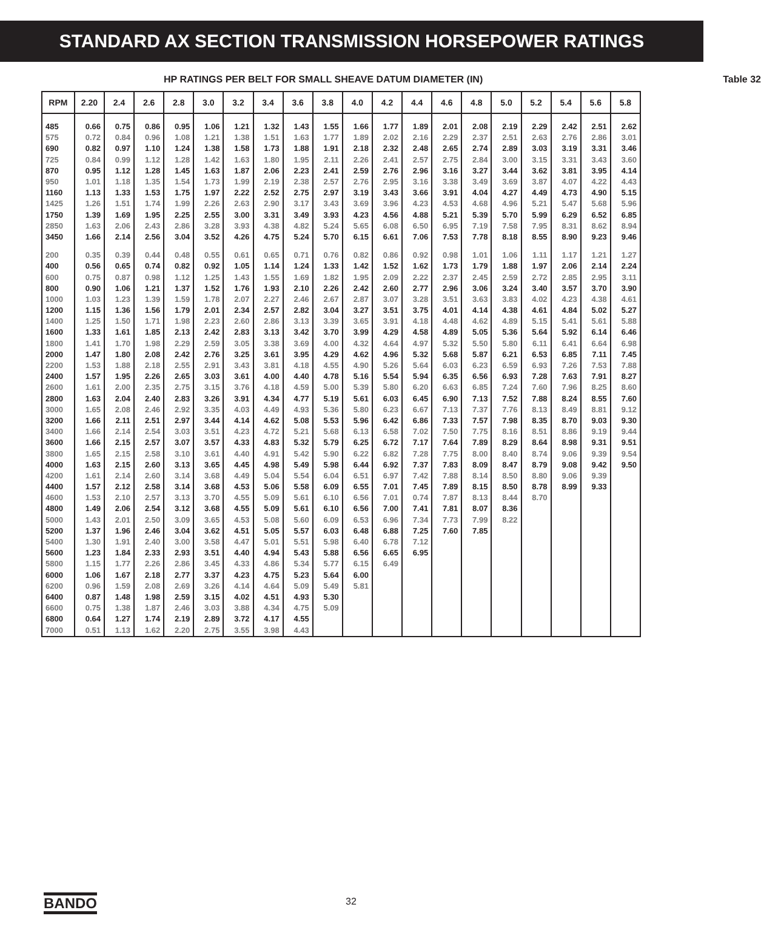STANDARD AX SECTION TRANSMISSION HORSEPOWER RATINGS
HP RATINGS PER BELT FOR SMALL SHEAVE DATUM DIAMETER (IN) Table 32
| RPM | 2.20 | 2.4 | 2.6 | 2.8 | 3.0 | 3.2 | 3.4 | 3.6 | 3.8 | 4.0 | 4.2 | 4.4 | 4.6 | 4.8 | 5.0 | 5.2 | 5.4 | 5.6 | 5.8 |
| --- | --- | --- | --- | --- | --- | --- | --- | --- | --- | --- | --- | --- | --- | --- | --- | --- | --- | --- | --- |
| 485 | 0.66 | 0.75 | 0.86 | 0.95 | 1.06 | 1.21 | 1.32 | 1.43 | 1.55 | 1.66 | 1.77 | 1.89 | 2.01 | 2.08 | 2.19 | 2.29 | 2.42 | 2.51 | 2.62 |
| 575 | 0.72 | 0.84 | 0.96 | 1.08 | 1.21 | 1.38 | 1.51 | 1.63 | 1.77 | 1.89 | 2.02 | 2.16 | 2.29 | 2.37 | 2.51 | 2.63 | 2.76 | 2.86 | 3.01 |
| 690 | 0.82 | 0.97 | 1.10 | 1.24 | 1.38 | 1.58 | 1.73 | 1.88 | 1.91 | 2.18 | 2.32 | 2.48 | 2.65 | 2.74 | 2.89 | 3.03 | 3.19 | 3.31 | 3.46 |
| 725 | 0.84 | 0.99 | 1.12 | 1.28 | 1.42 | 1.63 | 1.80 | 1.95 | 2.11 | 2.26 | 2.41 | 2.57 | 2.75 | 2.84 | 3.00 | 3.15 | 3.31 | 3.43 | 3.60 |
| 870 | 0.95 | 1.12 | 1.28 | 1.45 | 1.63 | 1.87 | 2.06 | 2.23 | 2.41 | 2.59 | 2.76 | 2.96 | 3.16 | 3.27 | 3.44 | 3.62 | 3.81 | 3.95 | 4.14 |
| 950 | 1.01 | 1.18 | 1.35 | 1.54 | 1.73 | 1.99 | 2.19 | 2.38 | 2.57 | 2.76 | 2.95 | 3.16 | 3.38 | 3.49 | 3.69 | 3.87 | 4.07 | 4.22 | 4.43 |
| 1160 | 1.13 | 1.33 | 1.53 | 1.75 | 1.97 | 2.22 | 2.52 | 2.75 | 2.97 | 3.19 | 3.43 | 3.66 | 3.91 | 4.04 | 4.27 | 4.49 | 4.73 | 4.90 | 5.15 |
| 1425 | 1.26 | 1.51 | 1.74 | 1.99 | 2.26 | 2.63 | 2.90 | 3.17 | 3.43 | 3.69 | 3.96 | 4.23 | 4.53 | 4.68 | 4.96 | 5.21 | 5.47 | 5.68 | 5.96 |
| 1750 | 1.39 | 1.69 | 1.95 | 2.25 | 2.55 | 3.00 | 3.31 | 3.49 | 3.93 | 4.23 | 4.56 | 4.88 | 5.21 | 5.39 | 5.70 | 5.99 | 6.29 | 6.52 | 6.85 |
| 2850 | 1.63 | 2.06 | 2.43 | 2.86 | 3.28 | 3.93 | 4.38 | 4.82 | 5.24 | 5.65 | 6.08 | 6.50 | 6.95 | 7.19 | 7.58 | 7.95 | 8.31 | 8.62 | 8.94 |
| 3450 | 1.66 | 2.14 | 2.56 | 3.04 | 3.52 | 4.26 | 4.75 | 5.24 | 5.70 | 6.15 | 6.61 | 7.06 | 7.53 | 7.78 | 8.18 | 8.55 | 8.90 | 9.23 | 9.46 |
| 200 | 0.35 | 0.39 | 0.44 | 0.48 | 0.55 | 0.61 | 0.65 | 0.71 | 0.76 | 0.82 | 0.86 | 0.92 | 0.98 | 1.01 | 1.06 | 1.11 | 1.17 | 1.21 | 1.27 |
| 400 | 0.56 | 0.65 | 0.74 | 0.82 | 0.92 | 1.05 | 1.14 | 1.24 | 1.33 | 1.42 | 1.52 | 1.62 | 1.73 | 1.79 | 1.88 | 1.97 | 2.06 | 2.14 | 2.24 |
| 600 | 0.75 | 0.87 | 0.98 | 1.12 | 1.25 | 1.43 | 1.55 | 1.69 | 1.82 | 1.95 | 2.09 | 2.22 | 2.37 | 2.45 | 2.59 | 2.72 | 2.85 | 2.95 | 3.11 |
| 800 | 0.90 | 1.06 | 1.21 | 1.37 | 1.52 | 1.76 | 1.93 | 2.10 | 2.26 | 2.42 | 2.60 | 2.77 | 2.96 | 3.06 | 3.24 | 3.40 | 3.57 | 3.70 | 3.90 |
| 1000 | 1.03 | 1.23 | 1.39 | 1.59 | 1.78 | 2.07 | 2.27 | 2.46 | 2.67 | 2.87 | 3.07 | 3.28 | 3.51 | 3.63 | 3.83 | 4.02 | 4.23 | 4.38 | 4.61 |
| 1200 | 1.15 | 1.36 | 1.56 | 1.79 | 2.01 | 2.34 | 2.57 | 2.82 | 3.04 | 3.27 | 3.51 | 3.75 | 4.01 | 4.14 | 4.38 | 4.61 | 4.84 | 5.02 | 5.27 |
| 1400 | 1.25 | 1.50 | 1.71 | 1.98 | 2.23 | 2.60 | 2.86 | 3.13 | 3.39 | 3.65 | 3.91 | 4.18 | 4.48 | 4.62 | 4.89 | 5.15 | 5.41 | 5.61 | 5.88 |
| 1600 | 1.33 | 1.61 | 1.85 | 2.13 | 2.42 | 2.83 | 3.13 | 3.42 | 3.70 | 3.99 | 4.29 | 4.58 | 4.89 | 5.05 | 5.36 | 5.64 | 5.92 | 6.14 | 6.46 |
| 1800 | 1.41 | 1.70 | 1.98 | 2.29 | 2.59 | 3.05 | 3.38 | 3.69 | 4.00 | 4.32 | 4.64 | 4.97 | 5.32 | 5.50 | 5.80 | 6.11 | 6.41 | 6.64 | 6.98 |
| 2000 | 1.47 | 1.80 | 2.08 | 2.42 | 2.76 | 3.25 | 3.61 | 3.95 | 4.29 | 4.62 | 4.96 | 5.32 | 5.68 | 5.87 | 6.21 | 6.53 | 6.85 | 7.11 | 7.45 |
| 2200 | 1.53 | 1.88 | 2.18 | 2.55 | 2.91 | 3.43 | 3.81 | 4.18 | 4.55 | 4.90 | 5.26 | 5.64 | 6.03 | 6.23 | 6.59 | 6.93 | 7.26 | 7.53 | 7.88 |
| 2400 | 1.57 | 1.95 | 2.26 | 2.65 | 3.03 | 3.61 | 4.00 | 4.40 | 4.78 | 5.16 | 5.54 | 5.94 | 6.35 | 6.56 | 6.93 | 7.28 | 7.63 | 7.91 | 8.27 |
| 2600 | 1.61 | 2.00 | 2.35 | 2.75 | 3.15 | 3.76 | 4.18 | 4.59 | 5.00 | 5.39 | 5.80 | 6.20 | 6.63 | 6.85 | 7.24 | 7.60 | 7.96 | 8.25 | 8.60 |
| 2800 | 1.63 | 2.04 | 2.40 | 2.83 | 3.26 | 3.91 | 4.34 | 4.77 | 5.19 | 5.61 | 6.03 | 6.45 | 6.90 | 7.13 | 7.52 | 7.88 | 8.24 | 8.55 | 7.60 |
| 3000 | 1.65 | 2.08 | 2.46 | 2.92 | 3.35 | 4.03 | 4.49 | 4.93 | 5.36 | 5.80 | 6.23 | 6.67 | 7.13 | 7.37 | 7.76 | 8.13 | 8.49 | 8.81 | 9.12 |
| 3200 | 1.66 | 2.11 | 2.51 | 2.97 | 3.44 | 4.14 | 4.62 | 5.08 | 5.53 | 5.96 | 6.42 | 6.86 | 7.33 | 7.57 | 7.98 | 8.35 | 8.70 | 9.03 | 9.30 |
| 3400 | 1.66 | 2.14 | 2.54 | 3.03 | 3.51 | 4.23 | 4.72 | 5.21 | 5.68 | 6.13 | 6.58 | 7.02 | 7.50 | 7.75 | 8.16 | 8.51 | 8.86 | 9.19 | 9.44 |
| 3600 | 1.66 | 2.15 | 2.57 | 3.07 | 3.57 | 4.33 | 4.83 | 5.32 | 5.79 | 6.25 | 6.72 | 7.17 | 7.64 | 7.89 | 8.29 | 8.64 | 8.98 | 9.31 | 9.51 |
| 3800 | 1.65 | 2.15 | 2.58 | 3.10 | 3.61 | 4.40 | 4.91 | 5.42 | 5.90 | 6.22 | 6.82 | 7.28 | 7.75 | 8.00 | 8.40 | 8.74 | 9.06 | 9.39 | 9.54 |
| 4000 | 1.63 | 2.15 | 2.60 | 3.13 | 3.65 | 4.45 | 4.98 | 5.49 | 5.98 | 6.44 | 6.92 | 7.37 | 7.83 | 8.09 | 8.47 | 8.79 | 9.08 | 9.42 | 9.50 |
| 4200 | 1.61 | 2.14 | 2.60 | 3.14 | 3.68 | 4.49 | 5.04 | 5.54 | 6.04 | 6.51 | 6.97 | 7.42 | 7.88 | 8.14 | 8.50 | 8.80 | 9.06 | 9.39 | |
| 4400 | 1.57 | 2.12 | 2.58 | 3.14 | 3.68 | 4.53 | 5.06 | 5.58 | 6.09 | 6.55 | 7.01 | 7.45 | 7.89 | 8.15 | 8.50 | 8.78 | 8.99 | 9.33 | |
| 4600 | 1.53 | 2.10 | 2.57 | 3.13 | 3.70 | 4.55 | 5.09 | 5.61 | 6.10 | 6.56 | 7.01 | 0.74 | 7.87 | 8.13 | 8.44 | 8.70 | | | |
| 4800 | 1.49 | 2.06 | 2.54 | 3.12 | 3.68 | 4.55 | 5.09 | 5.61 | 6.10 | 6.56 | 7.00 | 7.41 | 7.81 | 8.07 | 8.36 | | | | |
| 5000 | 1.43 | 2.01 | 2.50 | 3.09 | 3.65 | 4.53 | 5.08 | 5.60 | 6.09 | 6.53 | 6.96 | 7.34 | 7.73 | 7.99 | 8.22 | | | | |
| 5200 | 1.37 | 1.96 | 2.46 | 3.04 | 3.62 | 4.51 | 5.05 | 5.57 | 6.03 | 6.48 | 6.88 | 7.25 | 7.60 | 7.85 | | | | | |
| 5400 | 1.30 | 1.91 | 2.40 | 3.00 | 3.58 | 4.47 | 5.01 | 5.51 | 5.98 | 6.40 | 6.78 | 7.12 | | | | | | | |
| 5600 | 1.23 | 1.84 | 2.33 | 2.93 | 3.51 | 4.40 | 4.94 | 5.43 | 5.88 | 6.56 | 6.65 | 6.95 | | | | | | | |
| 5800 | 1.15 | 1.77 | 2.26 | 2.86 | 3.45 | 4.33 | 4.86 | 5.34 | 5.77 | 6.15 | 6.49 | | | | | | | | |
| 6000 | 1.06 | 1.67 | 2.18 | 2.77 | 3.37 | 4.23 | 4.75 | 5.23 | 5.64 | 6.00 | | | | | | | | | |
| 6200 | 0.96 | 1.59 | 2.08 | 2.69 | 3.26 | 4.14 | 4.64 | 5.09 | 5.49 | 5.81 | | | | | | | | | |
| 6400 | 0.87 | 1.48 | 1.98 | 2.59 | 3.15 | 4.02 | 4.51 | 4.93 | 5.30 | | | | | | | | | | |
| 6600 | 0.75 | 1.38 | 1.87 | 2.46 | 3.03 | 3.88 | 4.34 | 4.75 | 5.09 | | | | | | | | | | |
| 6800 | 0.64 | 1.27 | 1.74 | 2.19 | 2.89 | 3.72 | 4.17 | 4.55 | | | | | | | | | | | |
| 7000 | 0.51 | 1.13 | 1.62 | 2.20 | 2.75 | 3.55 | 3.98 | 4.43 | | | | | | | | | | | |
BANDO 32